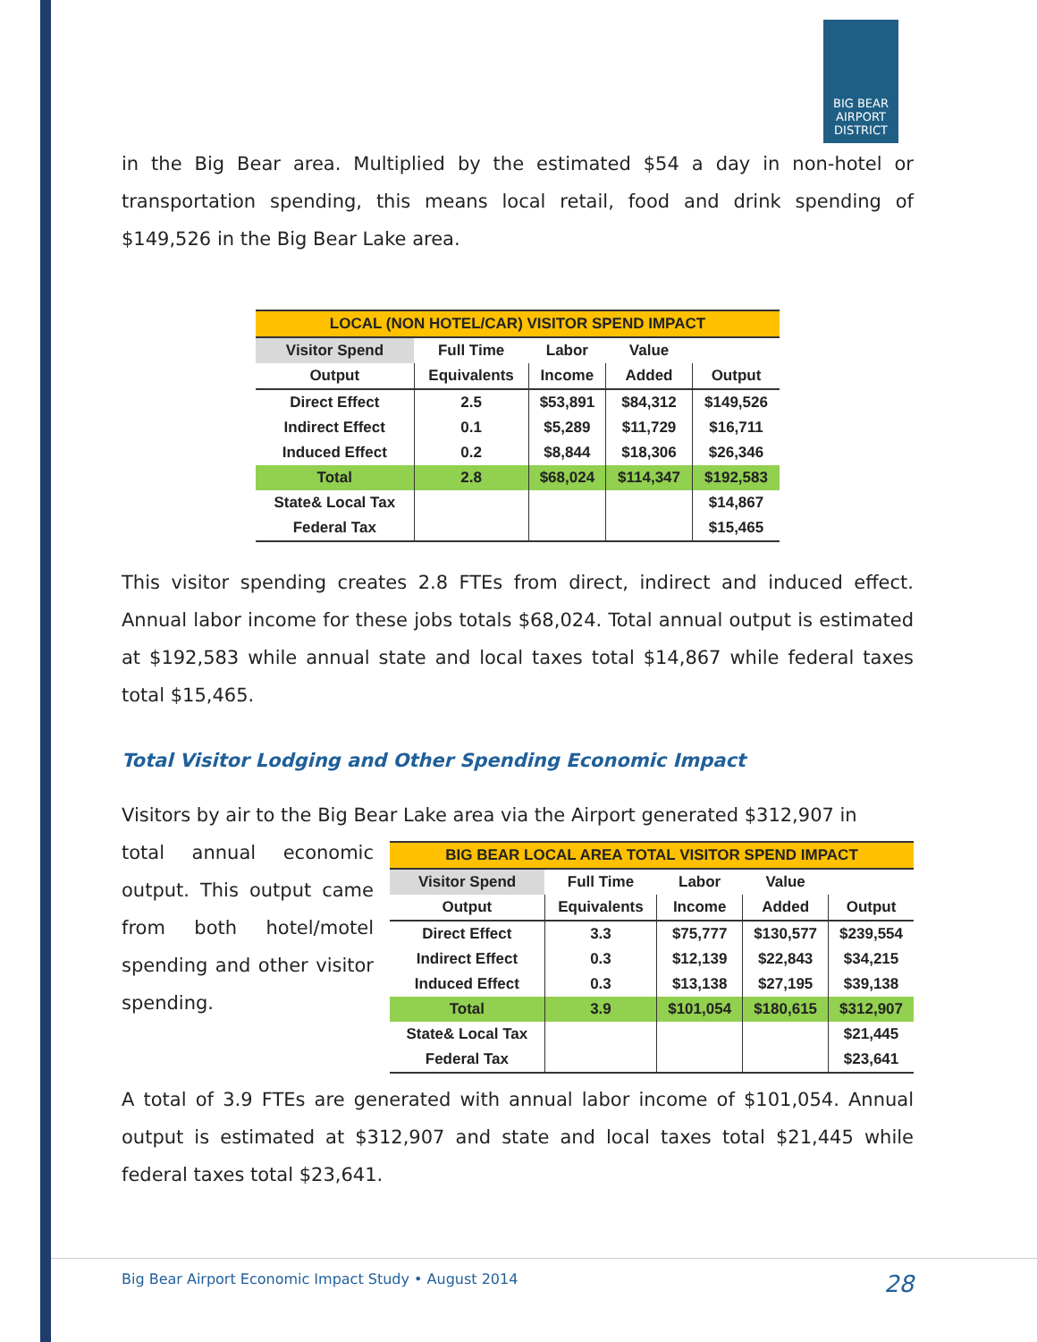BIG BEAR AIRPORT DISTRICT
in the Big Bear area. Multiplied by the estimated $54 a day in non-hotel or transportation spending, this means local retail, food and drink spending of $149,526 in the Big Bear Lake area.
| LOCAL (NON HOTEL/CAR) VISITOR SPEND IMPACT | | | | |
| --- | --- | --- | --- | --- |
| Visitor Spend | Full Time | Labor | Value | |
| Output | Equivalents | Income | Added | Output |
| Direct Effect | 2.5 | $53,891 | $84,312 | $149,526 |
| Indirect Effect | 0.1 | $5,289 | $11,729 | $16,711 |
| Induced Effect | 0.2 | $8,844 | $18,306 | $26,346 |
| Total | 2.8 | $68,024 | $114,347 | $192,583 |
| State& Local Tax | | | | $14,867 |
| Federal Tax | | | | $15,465 |
This visitor spending creates 2.8 FTEs from direct, indirect and induced effect. Annual labor income for these jobs totals $68,024. Total annual output is estimated at $192,583 while annual state and local taxes total $14,867 while federal taxes total $15,465.
Total Visitor Lodging and Other Spending Economic Impact
Visitors by air to the Big Bear Lake area via the Airport generated $312,907 in
total annual economic output. This output came from both hotel/motel spending and other visitor spending.
| BIG BEAR LOCAL AREA TOTAL VISITOR SPEND IMPACT | | | | |
| --- | --- | --- | --- | --- |
| Visitor Spend | Full Time | Labor | Value | |
| Output | Equivalents | Income | Added | Output |
| Direct Effect | 3.3 | $75,777 | $130,577 | $239,554 |
| Indirect Effect | 0.3 | $12,139 | $22,843 | $34,215 |
| Induced Effect | 0.3 | $13,138 | $27,195 | $39,138 |
| Total | 3.9 | $101,054 | $180,615 | $312,907 |
| State& Local Tax | | | | $21,445 |
| Federal Tax | | | | $23,641 |
A total of 3.9 FTEs are generated with annual labor income of $101,054. Annual output is estimated at $312,907 and state and local taxes total $21,445 while federal taxes total $23,641.
Big Bear Airport Economic Impact Study • August 2014 28